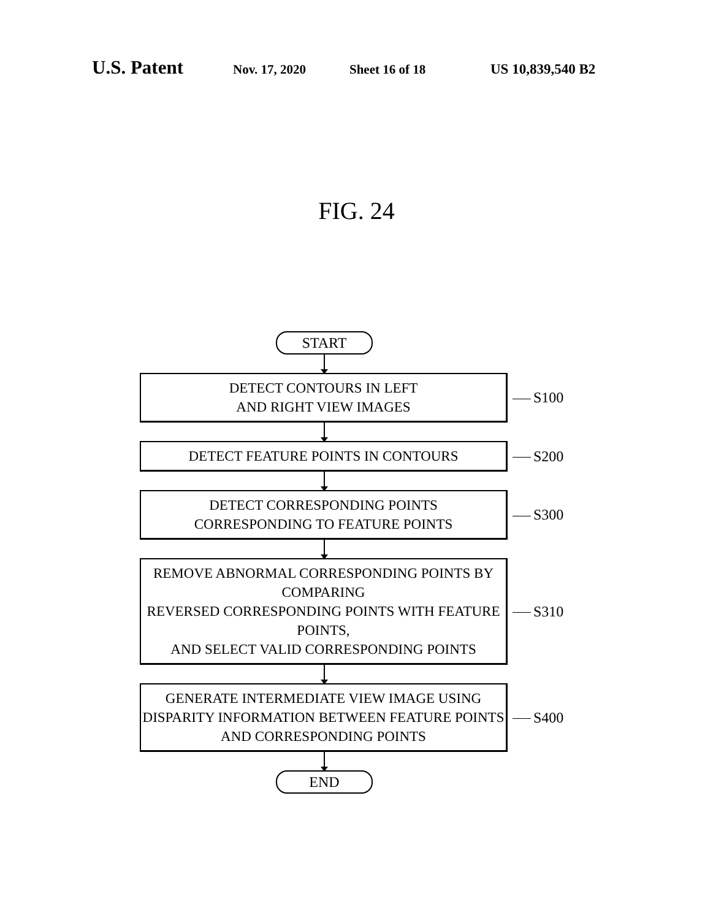U.S. Patent Nov. 17, 2020 Sheet 16 of 18 US 10,839,540 B2
FIG. 24
START
DETECT CONTOURS IN LEFT
AND RIGHT VIEW IMAGES
S100
DETECT FEATURE POINTS IN CONTOURS
S200
DETECT CORRESPONDING POINTS
CORRESPONDING TO FEATURE POINTS
S300
REMOVE ABNORMAL CORRESPONDING POINTS BY COMPARING
REVERSED CORRESPONDING POINTS WITH FEATURE POINTS,
AND SELECT VALID CORRESPONDING POINTS
S310
GENERATE INTERMEDIATE VIEW IMAGE USING
DISPARITY INFORMATION BETWEEN FEATURE POINTS
AND CORRESPONDING POINTS
S400
END